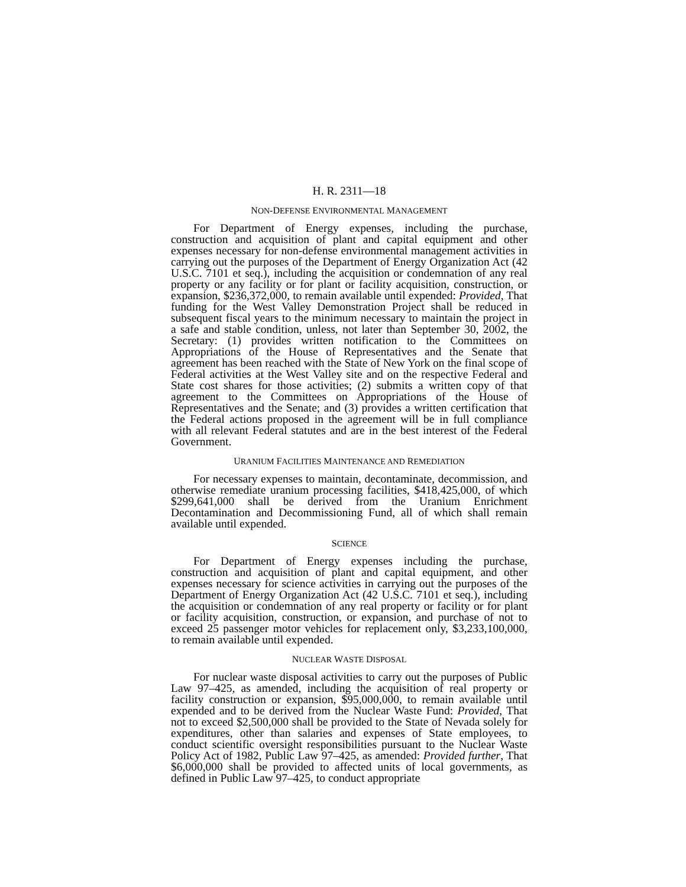H. R. 2311—18
NON-DEFENSE ENVIRONMENTAL MANAGEMENT
For Department of Energy expenses, including the purchase, construction and acquisition of plant and capital equipment and other expenses necessary for non-defense environmental management activities in carrying out the purposes of the Department of Energy Organization Act (42 U.S.C. 7101 et seq.), including the acquisition or condemnation of any real property or any facility or for plant or facility acquisition, construction, or expansion, $236,372,000, to remain available until expended: Provided, That funding for the West Valley Demonstration Project shall be reduced in subsequent fiscal years to the minimum necessary to maintain the project in a safe and stable condition, unless, not later than September 30, 2002, the Secretary: (1) provides written notification to the Committees on Appropriations of the House of Representatives and the Senate that agreement has been reached with the State of New York on the final scope of Federal activities at the West Valley site and on the respective Federal and State cost shares for those activities; (2) submits a written copy of that agreement to the Committees on Appropriations of the House of Representatives and the Senate; and (3) provides a written certification that the Federal actions proposed in the agreement will be in full compliance with all relevant Federal statutes and are in the best interest of the Federal Government.
URANIUM FACILITIES MAINTENANCE AND REMEDIATION
For necessary expenses to maintain, decontaminate, decommission, and otherwise remediate uranium processing facilities, $418,425,000, of which $299,641,000 shall be derived from the Uranium Enrichment Decontamination and Decommissioning Fund, all of which shall remain available until expended.
SCIENCE
For Department of Energy expenses including the purchase, construction and acquisition of plant and capital equipment, and other expenses necessary for science activities in carrying out the purposes of the Department of Energy Organization Act (42 U.S.C. 7101 et seq.), including the acquisition or condemnation of any real property or facility or for plant or facility acquisition, construction, or expansion, and purchase of not to exceed 25 passenger motor vehicles for replacement only, $3,233,100,000, to remain available until expended.
NUCLEAR WASTE DISPOSAL
For nuclear waste disposal activities to carry out the purposes of Public Law 97–425, as amended, including the acquisition of real property or facility construction or expansion, $95,000,000, to remain available until expended and to be derived from the Nuclear Waste Fund: Provided, That not to exceed $2,500,000 shall be provided to the State of Nevada solely for expenditures, other than salaries and expenses of State employees, to conduct scientific oversight responsibilities pursuant to the Nuclear Waste Policy Act of 1982, Public Law 97–425, as amended: Provided further, That $6,000,000 shall be provided to affected units of local governments, as defined in Public Law 97–425, to conduct appropriate